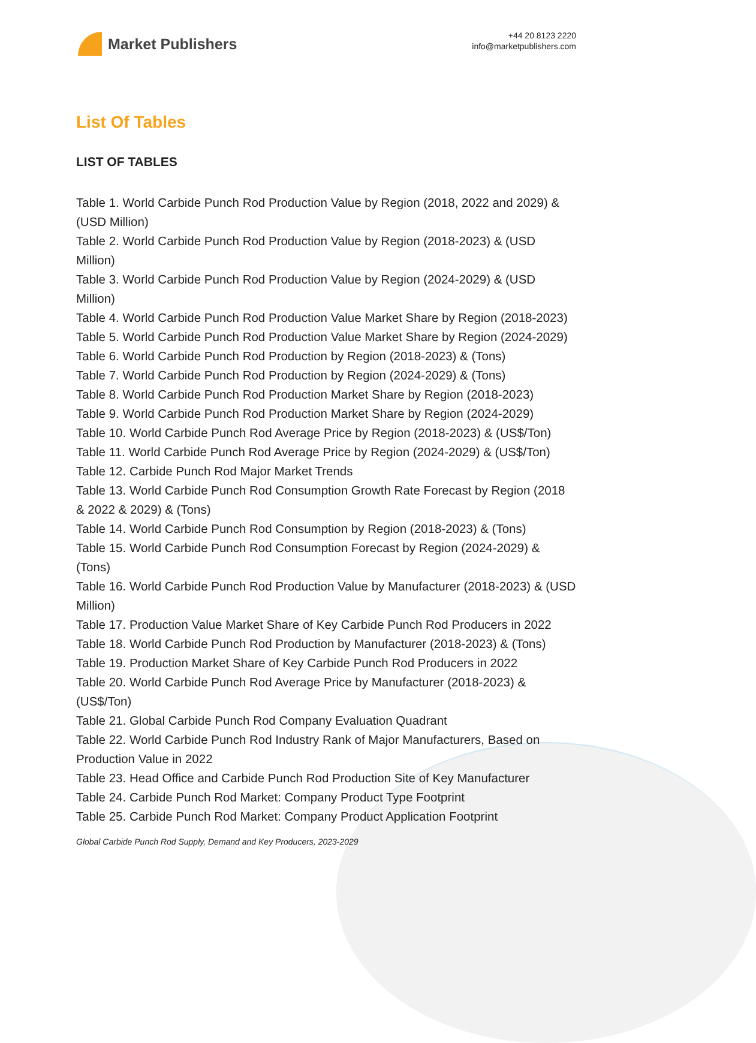Market Publishers
+44 20 8123 2220
info@marketpublishers.com
List Of Tables
LIST OF TABLES
Table 1. World Carbide Punch Rod Production Value by Region (2018, 2022 and 2029) & (USD Million)
Table 2. World Carbide Punch Rod Production Value by Region (2018-2023) & (USD Million)
Table 3. World Carbide Punch Rod Production Value by Region (2024-2029) & (USD Million)
Table 4. World Carbide Punch Rod Production Value Market Share by Region (2018-2023)
Table 5. World Carbide Punch Rod Production Value Market Share by Region (2024-2029)
Table 6. World Carbide Punch Rod Production by Region (2018-2023) & (Tons)
Table 7. World Carbide Punch Rod Production by Region (2024-2029) & (Tons)
Table 8. World Carbide Punch Rod Production Market Share by Region (2018-2023)
Table 9. World Carbide Punch Rod Production Market Share by Region (2024-2029)
Table 10. World Carbide Punch Rod Average Price by Region (2018-2023) & (US$/Ton)
Table 11. World Carbide Punch Rod Average Price by Region (2024-2029) & (US$/Ton)
Table 12. Carbide Punch Rod Major Market Trends
Table 13. World Carbide Punch Rod Consumption Growth Rate Forecast by Region (2018 & 2022 & 2029) & (Tons)
Table 14. World Carbide Punch Rod Consumption by Region (2018-2023) & (Tons)
Table 15. World Carbide Punch Rod Consumption Forecast by Region (2024-2029) & (Tons)
Table 16. World Carbide Punch Rod Production Value by Manufacturer (2018-2023) & (USD Million)
Table 17. Production Value Market Share of Key Carbide Punch Rod Producers in 2022
Table 18. World Carbide Punch Rod Production by Manufacturer (2018-2023) & (Tons)
Table 19. Production Market Share of Key Carbide Punch Rod Producers in 2022
Table 20. World Carbide Punch Rod Average Price by Manufacturer (2018-2023) & (US$/Ton)
Table 21. Global Carbide Punch Rod Company Evaluation Quadrant
Table 22. World Carbide Punch Rod Industry Rank of Major Manufacturers, Based on Production Value in 2022
Table 23. Head Office and Carbide Punch Rod Production Site of Key Manufacturer
Table 24. Carbide Punch Rod Market: Company Product Type Footprint
Table 25. Carbide Punch Rod Market: Company Product Application Footprint
Global Carbide Punch Rod Supply, Demand and Key Producers, 2023-2029